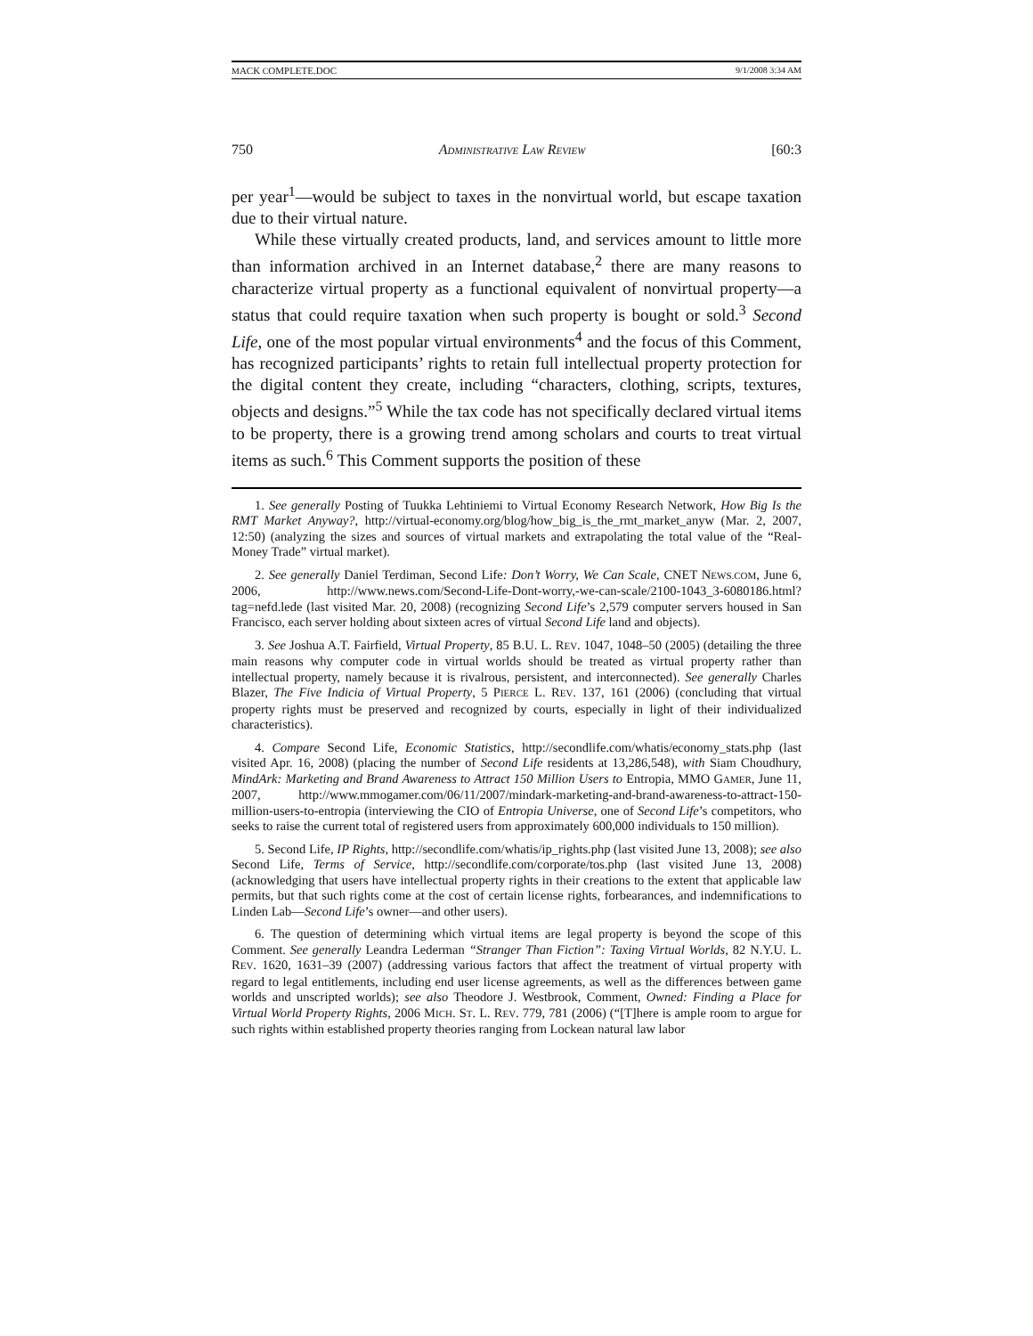MACK COMPLETE.DOC 9/1/2008 3:34 AM
750 ADMINISTRATIVE LAW REVIEW [60:3
per year<sup>1</sup>—would be subject to taxes in the nonvirtual world, but escape taxation due to their virtual nature.
While these virtually created products, land, and services amount to little more than information archived in an Internet database,<sup>2</sup> there are many reasons to characterize virtual property as a functional equivalent of nonvirtual property—a status that could require taxation when such property is bought or sold.<sup>3</sup> Second Life, one of the most popular virtual environments<sup>4</sup> and the focus of this Comment, has recognized participants’ rights to retain full intellectual property protection for the digital content they create, including “characters, clothing, scripts, textures, objects and designs.”<sup>5</sup> While the tax code has not specifically declared virtual items to be property, there is a growing trend among scholars and courts to treat virtual items as such.<sup>6</sup> This Comment supports the position of these
1. See generally Posting of Tuukka Lehtiniemi to Virtual Economy Research Network, How Big Is the RMT Market Anyway?, http://virtual-economy.org/blog/how_big_is_the_rmt_market_anyw (Mar. 2, 2007, 12:50) (analyzing the sizes and sources of virtual markets and extrapolating the total value of the “Real-Money Trade” virtual market).
2. See generally Daniel Terdiman, Second Life: Don’t Worry, We Can Scale, CNET NEWS.COM, June 6, 2006, http://www.news.com/Second-Life-Dont-worry,-we-can-scale/2100-1043_3-6080186.html?tag=nefd.lede (last visited Mar. 20, 2008) (recognizing Second Life’s 2,579 computer servers housed in San Francisco, each server holding about sixteen acres of virtual Second Life land and objects).
3. See Joshua A.T. Fairfield, Virtual Property, 85 B.U. L. REV. 1047, 1048–50 (2005) (detailing the three main reasons why computer code in virtual worlds should be treated as virtual property rather than intellectual property, namely because it is rivalrous, persistent, and interconnected). See generally Charles Blazer, The Five Indicia of Virtual Property, 5 PIERCE L. REV. 137, 161 (2006) (concluding that virtual property rights must be preserved and recognized by courts, especially in light of their individualized characteristics).
4. Compare Second Life, Economic Statistics, http://secondlife.com/whatis/economy_stats.php (last visited Apr. 16, 2008) (placing the number of Second Life residents at 13,286,548), with Siam Choudhury, MindArk: Marketing and Brand Awareness to Attract 150 Million Users to Entropia, MMO GAMER, June 11, 2007, http://www.mmogamer.com/06/11/2007/mindark-marketing-and-brand-awareness-to-attract-150-million-users-to-entropia (interviewing the CIO of Entropia Universe, one of Second Life’s competitors, who seeks to raise the current total of registered users from approximately 600,000 individuals to 150 million).
5. Second Life, IP Rights, http://secondlife.com/whatis/ip_rights.php (last visited June 13, 2008); see also Second Life, Terms of Service, http://secondlife.com/corporate/tos.php (last visited June 13, 2008) (acknowledging that users have intellectual property rights in their creations to the extent that applicable law permits, but that such rights come at the cost of certain license rights, forbearances, and indemnifications to Linden Lab—Second Life’s owner—and other users).
6. The question of determining which virtual items are legal property is beyond the scope of this Comment. See generally Leandra Lederman “Stranger Than Fiction”: Taxing Virtual Worlds, 82 N.Y.U. L. REV. 1620, 1631–39 (2007) (addressing various factors that affect the treatment of virtual property with regard to legal entitlements, including end user license agreements, as well as the differences between game worlds and unscripted worlds); see also Theodore J. Westbrook, Comment, Owned: Finding a Place for Virtual World Property Rights, 2006 MICH. ST. L. REV. 779, 781 (2006) (“[T]here is ample room to argue for such rights within established property theories ranging from Lockean natural law labor